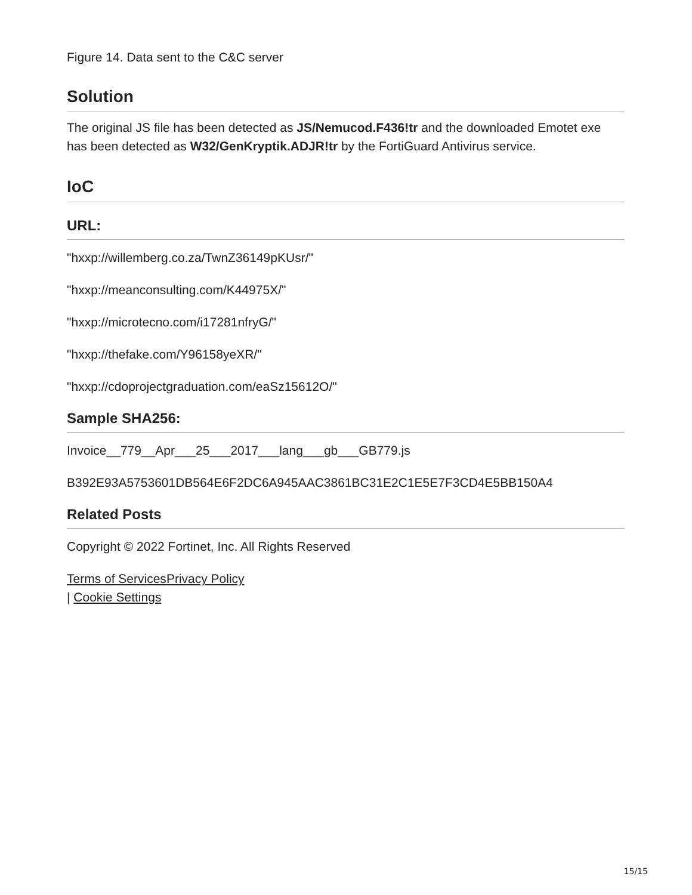Figure 14. Data sent to the C&C server
Solution
The original JS file has been detected as JS/Nemucod.F436!tr and the downloaded Emotet exe has been detected as W32/GenKryptik.ADJR!tr by the FortiGuard Antivirus service.
IoC
URL:
"hxxp://willemberg.co.za/TwnZ36149pKUsr/"
"hxxp://meanconsulting.com/K44975X/"
"hxxp://microtecno.com/i17281nfryG/"
"hxxp://thefake.com/Y96158yeXR/"
"hxxp://cdoprojectgraduation.com/eaSz15612O/"
Sample SHA256:
Invoice__779__Apr___25___2017___lang___gb___GB779.js
B392E93A5753601DB564E6F2DC6A945AAC3861BC31E2C1E5E7F3CD4E5BB150A4
Related Posts
Copyright © 2022 Fortinet, Inc. All Rights Reserved
Terms of Services Privacy Policy
| Cookie Settings
15/15